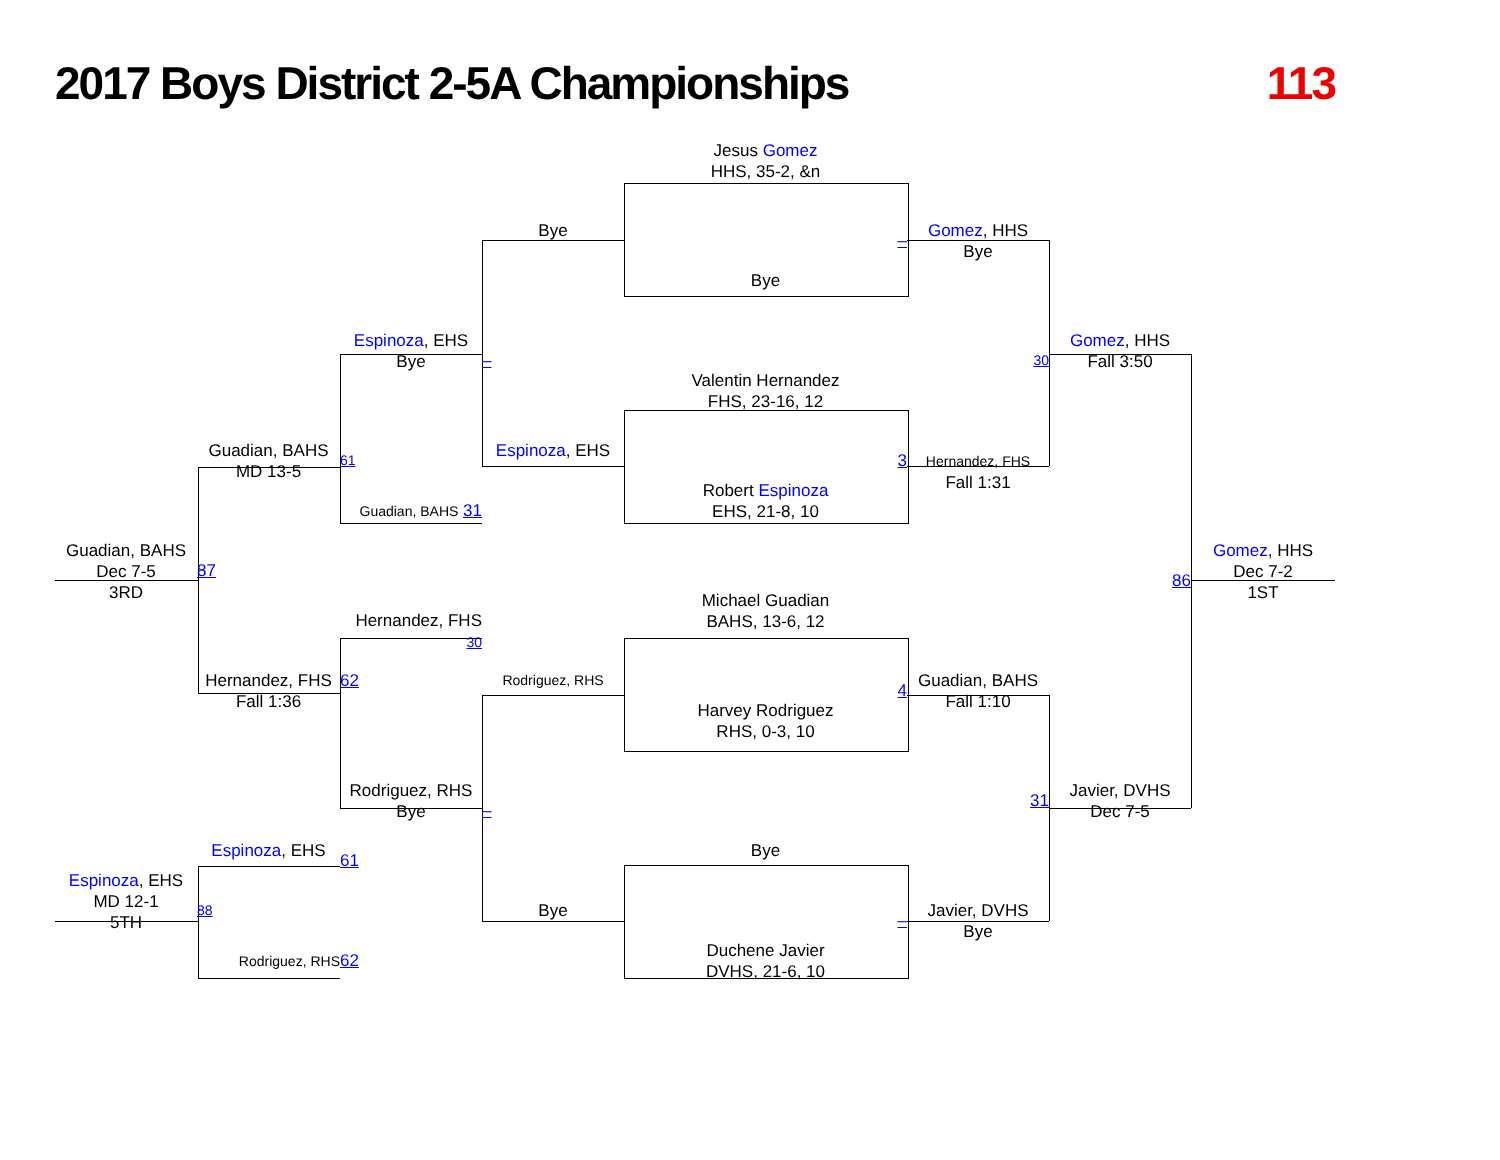2017 Boys District 2-5A Championships 113
Jesus Gomez
HHS, 35-2, &n
Bye
Gomez, HHS
Bye
–
Bye
Espinoza, EHS
Bye
Gomez, HHS
Fall 3:50
30
–
Valentin Hernandez
FHS, 23-16, 12
Espinoza, EHS
Guadian, BAHS
MD 13-5
61
3
Hernandez, FHS
Fall 1:31
Robert Espinoza
EHS, 21-8, 10
Guadian, BAHS 31
Guadian, BAHS
Dec 7-5
3RD
87
86
Gomez, HHS
Dec 7-2
1ST
Michael Guadian
BAHS, 13-6, 12
Hernandez, FHS 30
Hernandez, FHS
Fall 1:36
62
Rodriguez, RHS
4
Guadian, BAHS
Fall 1:10
Harvey Rodriguez
RHS, 0-3, 10
Rodriguez, RHS
Bye
31
Javier, DVHS
Dec 7-5
–
Espinoza, EHS
61
Bye
Espinoza, EHS
MD 12-1
5TH
88
Bye
–
Javier, DVHS
Bye
Duchene Javier
DVHS, 21-6, 10
Rodriguez, RHS
62